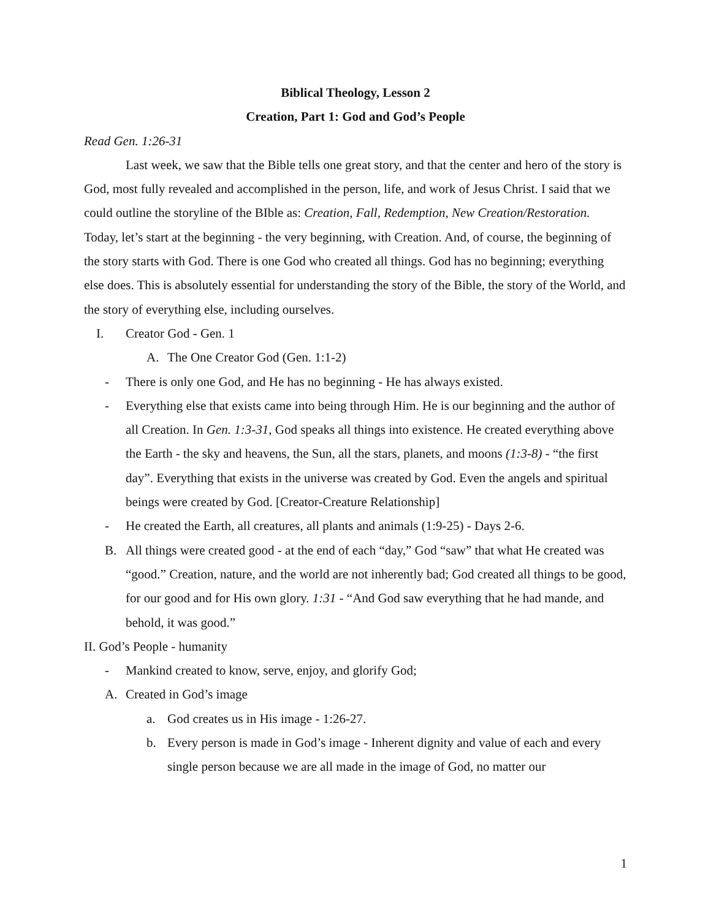Biblical Theology, Lesson 2
Creation, Part 1: God and God’s People
Read Gen. 1:26-31
Last week, we saw that the Bible tells one great story, and that the center and hero of the story is God, most fully revealed and accomplished in the person, life, and work of Jesus Christ. I said that we could outline the storyline of the BIble as: Creation, Fall, Redemption, New Creation/Restoration. Today, let’s start at the beginning - the very beginning, with Creation. And, of course, the beginning of the story starts with God. There is one God who created all things. God has no beginning; everything else does. This is absolutely essential for understanding the story of the Bible, the story of the World, and the story of everything else, including ourselves.
I. Creator God - Gen. 1
A. The One Creator God (Gen. 1:1-2)
- There is only one God, and He has no beginning - He has always existed.
- Everything else that exists came into being through Him. He is our beginning and the author of all Creation. In Gen. 1:3-31, God speaks all things into existence. He created everything above the Earth - the sky and heavens, the Sun, all the stars, planets, and moons (1:3-8) - “the first day”. Everything that exists in the universe was created by God. Even the angels and spiritual beings were created by God. [Creator-Creature Relationship]
- He created the Earth, all creatures, all plants and animals (1:9-25) - Days 2-6.
B. All things were created good - at the end of each “day,” God “saw” that what He created was “good.” Creation, nature, and the world are not inherently bad; God created all things to be good, for our good and for His own glory. 1:31 - “And God saw everything that he had mande, and behold, it was good.”
II. God’s People - humanity
- Mankind created to know, serve, enjoy, and glorify God;
A. Created in God’s image
a. God creates us in His image - 1:26-27.
b. Every person is made in God’s image - Inherent dignity and value of each and every single person because we are all made in the image of God, no matter our
1